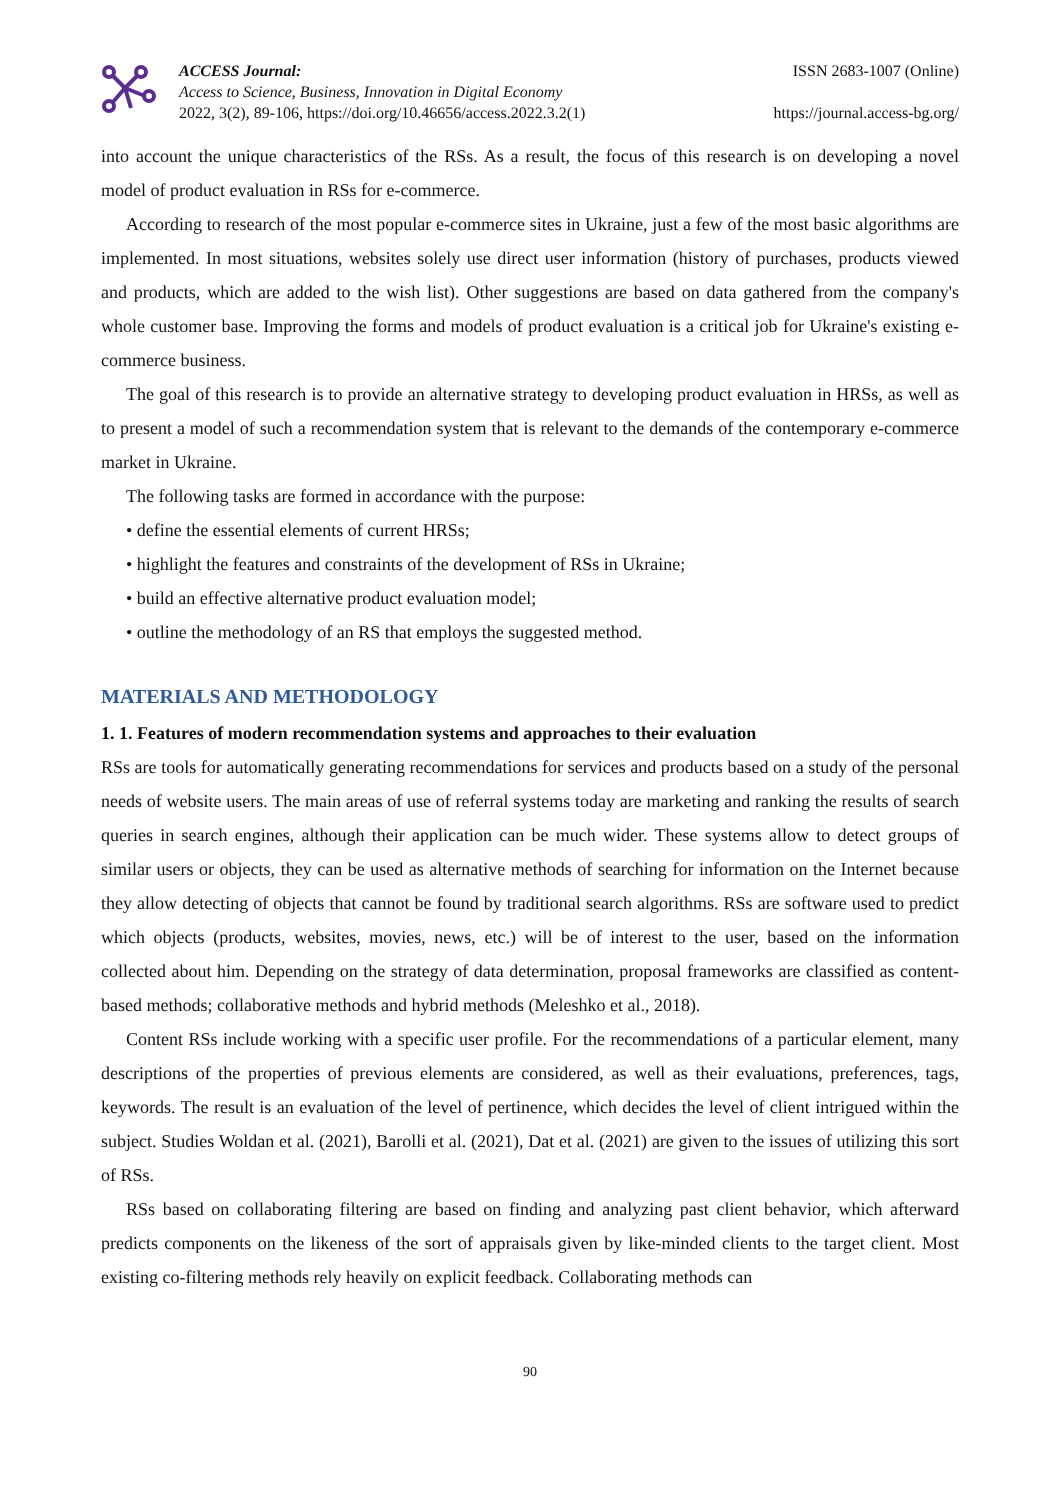ACCESS Journal:
Access to Science, Business, Innovation in Digital Economy
2022, 3(2), 89-106, https://doi.org/10.46656/access.2022.3.2(1)
ISSN 2683-1007 (Online)
https://journal.access-bg.org/
into account the unique characteristics of the RSs. As a result, the focus of this research is on developing a novel model of product evaluation in RSs for e-commerce.
According to research of the most popular e-commerce sites in Ukraine, just a few of the most basic algorithms are implemented. In most situations, websites solely use direct user information (history of purchases, products viewed and products, which are added to the wish list). Other suggestions are based on data gathered from the company's whole customer base. Improving the forms and models of product evaluation is a critical job for Ukraine's existing e-commerce business.
The goal of this research is to provide an alternative strategy to developing product evaluation in HRSs, as well as to present a model of such a recommendation system that is relevant to the demands of the contemporary e-commerce market in Ukraine.
The following tasks are formed in accordance with the purpose:
• define the essential elements of current HRSs;
• highlight the features and constraints of the development of RSs in Ukraine;
• build an effective alternative product evaluation model;
• outline the methodology of an RS that employs the suggested method.
MATERIALS AND METHODOLOGY
1. 1. Features of modern recommendation systems and approaches to their evaluation
RSs are tools for automatically generating recommendations for services and products based on a study of the personal needs of website users. The main areas of use of referral systems today are marketing and ranking the results of search queries in search engines, although their application can be much wider. These systems allow to detect groups of similar users or objects, they can be used as alternative methods of searching for information on the Internet because they allow detecting of objects that cannot be found by traditional search algorithms. RSs are software used to predict which objects (products, websites, movies, news, etc.) will be of interest to the user, based on the information collected about him. Depending on the strategy of data determination, proposal frameworks are classified as content-based methods; collaborative methods and hybrid methods (Meleshko et al., 2018).
Content RSs include working with a specific user profile. For the recommendations of a particular element, many descriptions of the properties of previous elements are considered, as well as their evaluations, preferences, tags, keywords. The result is an evaluation of the level of pertinence, which decides the level of client intrigued within the subject. Studies Woldan et al. (2021), Barolli et al. (2021), Dat et al. (2021) are given to the issues of utilizing this sort of RSs.
RSs based on collaborating filtering are based on finding and analyzing past client behavior, which afterward predicts components on the likeness of the sort of appraisals given by like-minded clients to the target client. Most existing co-filtering methods rely heavily on explicit feedback. Collaborating methods can
90